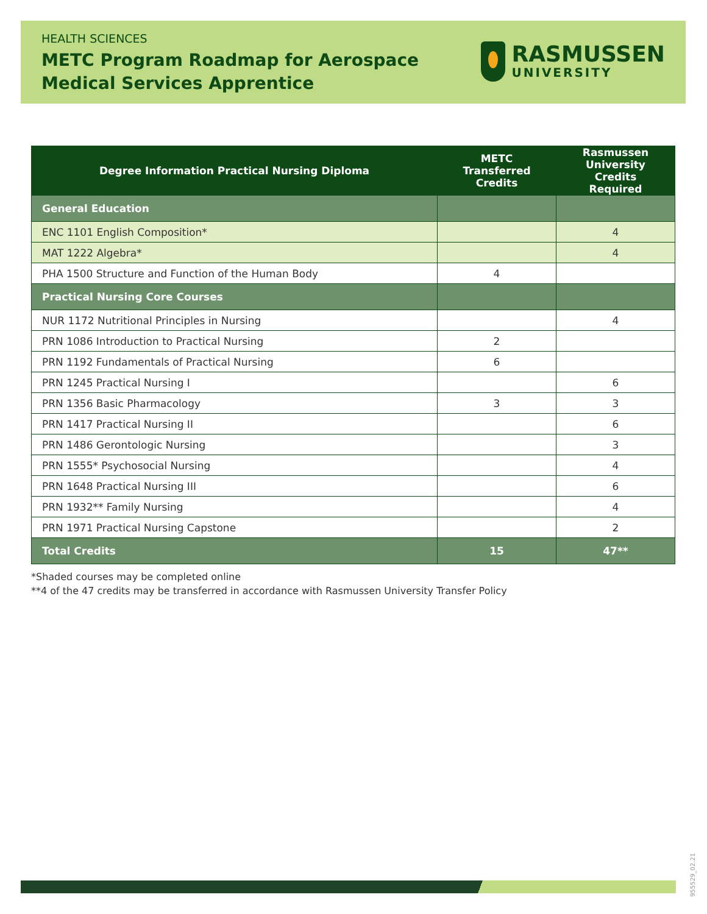HEALTH SCIENCES
METC Program Roadmap for Aerospace
Medical Services Apprentice
RASMUSSEN
UNIVERSITY
| Degree Information Practical Nursing Diploma | METC Transferred Credits | Rasmussen University Credits Required |
| --- | --- | --- |
| General Education | | |
| ENC 1101 English Composition* | | 4 |
| MAT 1222 Algebra* | | 4 |
| PHA 1500 Structure and Function of the Human Body | 4 | |
| Practical Nursing Core Courses | | |
| NUR 1172 Nutritional Principles in Nursing | | 4 |
| PRN 1086 Introduction to Practical Nursing | 2 | |
| PRN 1192 Fundamentals of Practical Nursing | 6 | |
| PRN 1245 Practical Nursing I | | 6 |
| PRN 1356 Basic Pharmacology | 3 | 3 |
| PRN 1417 Practical Nursing II | | 6 |
| PRN 1486 Gerontologic Nursing | | 3 |
| PRN 1555* Psychosocial Nursing | | 4 |
| PRN 1648 Practical Nursing III | | 6 |
| PRN 1932** Family Nursing | | 4 |
| PRN 1971 Practical Nursing Capstone | | 2 |
| Total Credits | 15 | 47** |
*Shaded courses may be completed online
**4 of the 47 credits may be transferred in accordance with Rasmussen University Transfer Policy
955529_02.21